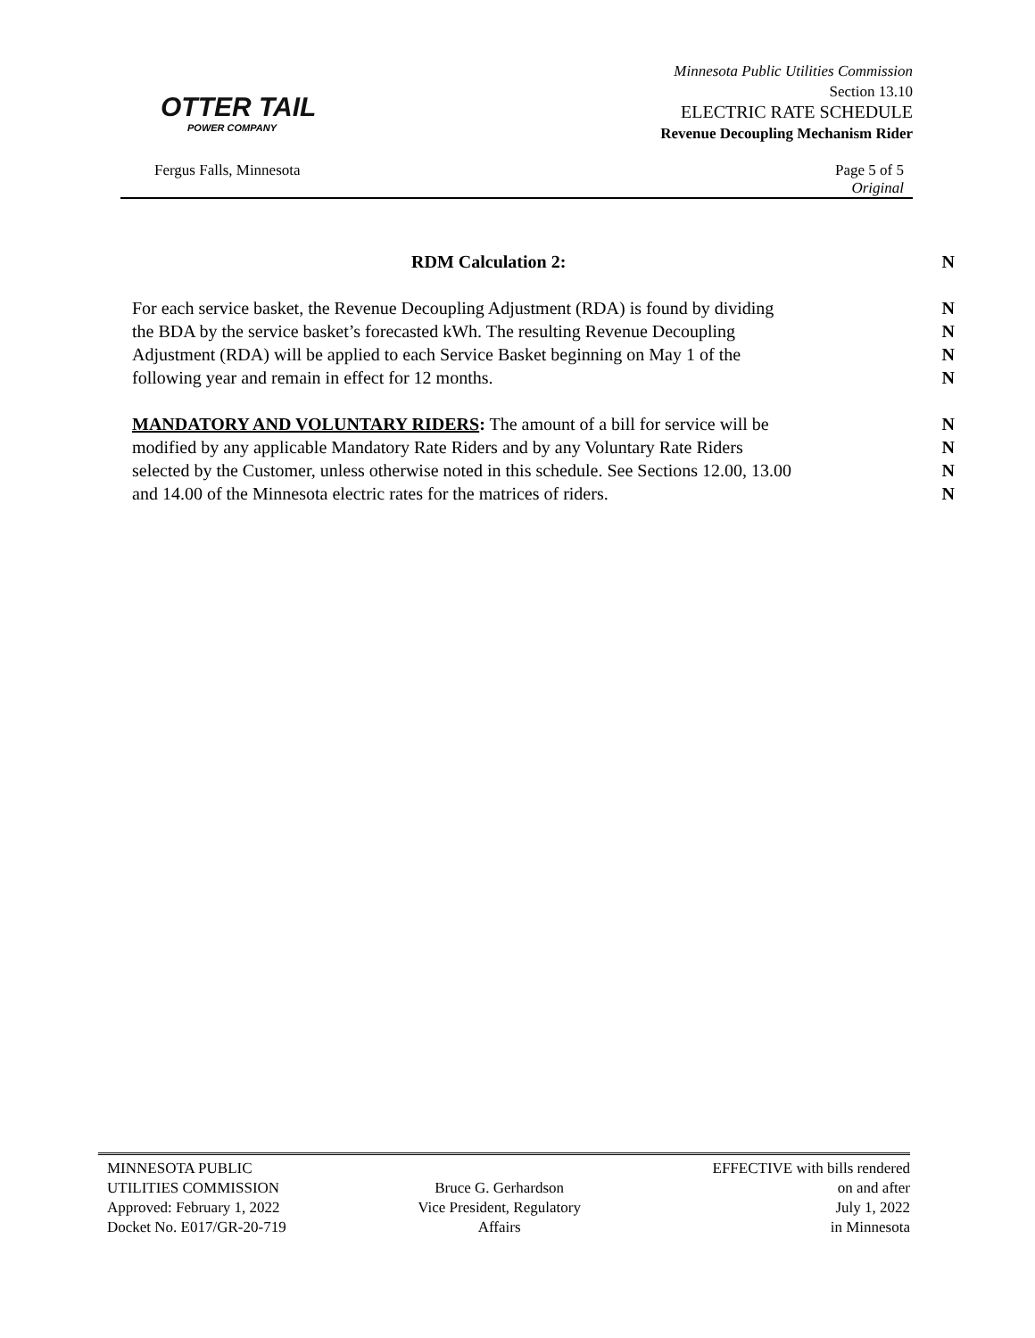OTTER TAIL
POWER COMPANY
Minnesota Public Utilities Commission
Section 13.10
ELECTRIC RATE SCHEDULE
Revenue Decoupling Mechanism Rider
Fergus Falls, Minnesota Page 5 of 5
Original
RDM Calculation 2: N
For each service basket, the Revenue Decoupling Adjustment (RDA) is found by dividing N
the BDA by the service basket’s forecasted kWh. The resulting Revenue Decoupling N
Adjustment (RDA) will be applied to each Service Basket beginning on May 1 of the N
following year and remain in effect for 12 months. N
MANDATORY AND VOLUNTARY RIDERS: The amount of a bill for service will be N
modified by any applicable Mandatory Rate Riders and by any Voluntary Rate Riders N
selected by the Customer, unless otherwise noted in this schedule. See Sections 12.00, 13.00 N
and 14.00 of the Minnesota electric rates for the matrices of riders. N
MINNESOTA PUBLIC
UTILITIES COMMISSION
Approved: February 1, 2022
Docket No. E017/GR-20-719
Bruce G. Gerhardson
Vice President, Regulatory
Affairs
EFFECTIVE with bills rendered
on and after
July 1, 2022
in Minnesota